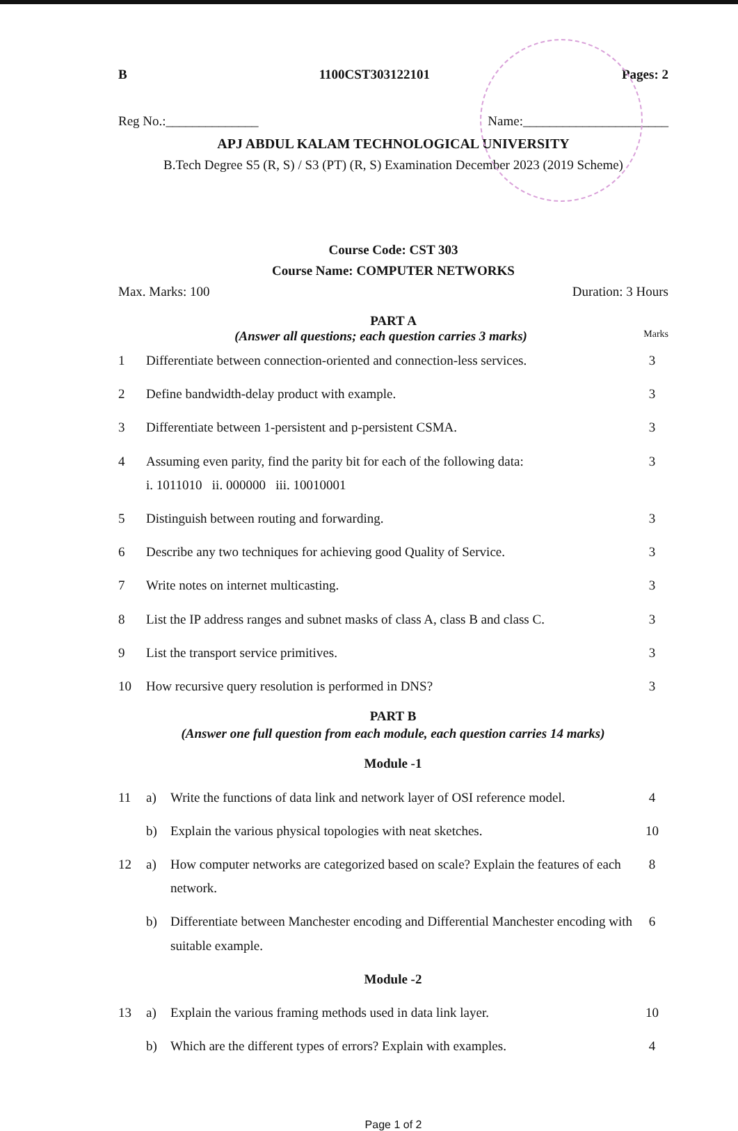B 1100CST303122101 Pages: 2
Reg No.:______________ Name:______________________
APJ ABDUL KALAM TECHNOLOGICAL UNIVERSITY
B.Tech Degree S5 (R, S) / S3 (PT) (R, S) Examination December 2023 (2019 Scheme)
Course Code: CST 303
Course Name: COMPUTER NETWORKS
Max. Marks: 100 Duration: 3 Hours
PART A
(Answer all questions; each question carries 3 marks) Marks
| 1 | Differentiate between connection-oriented and connection-less services. | | 3 |
| 2 | Define bandwidth-delay product with example. | | 3 |
| 3 | Differentiate between 1-persistent and p-persistent CSMA. | | 3 |
| 4 | Assuming even parity, find the parity bit for each of the following data: i. 1011010 ii. 000000 iii. 10010001 | | 3 |
| 5 | Distinguish between routing and forwarding. | | 3 |
| 6 | Describe any two techniques for achieving good Quality of Service. | | 3 |
| 7 | Write notes on internet multicasting. | | 3 |
| 8 | List the IP address ranges and subnet masks of class A, class B and class C. | | 3 |
| 9 | List the transport service primitives. | | 3 |
| 10 | How recursive query resolution is performed in DNS? | | 3 |
| PART B (Answer one full question from each module, each question carries 14 marks) | | | |
| Module -1 | | | |
| 11 | a) | Write the functions of data link and network layer of OSI reference model. | 4 |
| | b) | Explain the various physical topologies with neat sketches. | 10 |
| 12 | a) | How computer networks are categorized based on scale? Explain the features of each network. | 8 |
| | b) | Differentiate between Manchester encoding and Differential Manchester encoding with suitable example. | 6 |
| Module -2 | | | |
| 13 | a) | Explain the various framing methods used in data link layer. | 10 |
| | b) | Which are the different types of errors? Explain with examples. | 4 |
Page 1 of 2